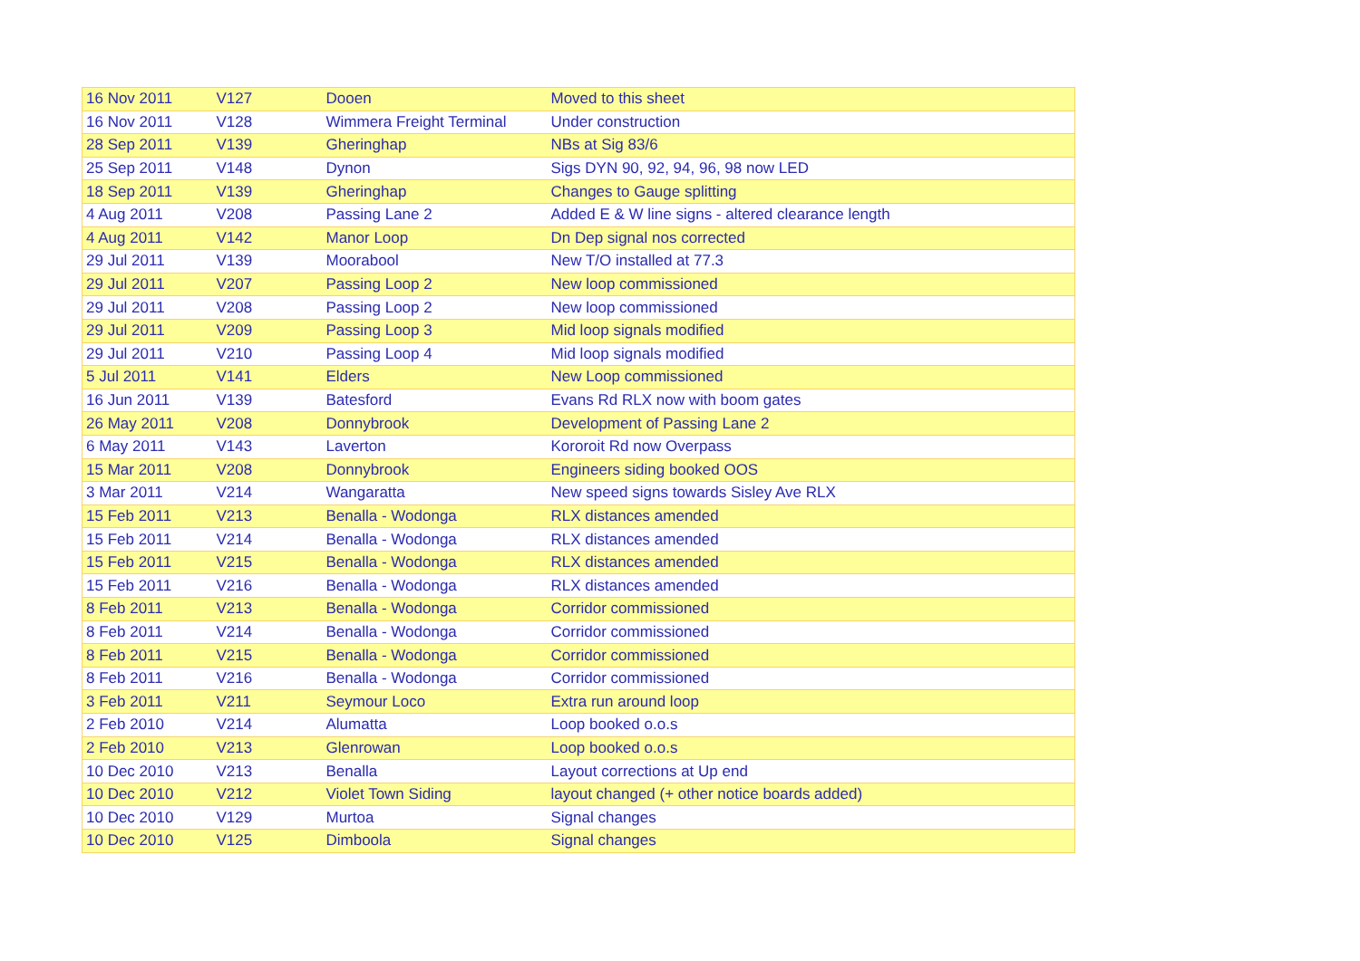| 16 Nov 2011 | V127 | Dooen | Moved to this sheet |
| 16 Nov 2011 | V128 | Wimmera Freight Terminal | Under construction |
| 28 Sep 2011 | V139 | Gheringhap | NBs at Sig 83/6 |
| 25 Sep 2011 | V148 | Dynon | Sigs DYN 90, 92, 94, 96, 98 now LED |
| 18 Sep 2011 | V139 | Gheringhap | Changes to Gauge splitting |
| 4 Aug 2011 | V208 | Passing Lane 2 | Added E & W line signs - altered clearance length |
| 4 Aug 2011 | V142 | Manor Loop | Dn Dep signal nos corrected |
| 29 Jul 2011 | V139 | Moorabool | New T/O installed at 77.3 |
| 29 Jul 2011 | V207 | Passing Loop 2 | New loop commissioned |
| 29 Jul 2011 | V208 | Passing Loop 2 | New loop commissioned |
| 29 Jul 2011 | V209 | Passing Loop 3 | Mid loop signals modified |
| 29 Jul 2011 | V210 | Passing Loop 4 | Mid loop signals modified |
| 5 Jul 2011 | V141 | Elders | New Loop commissioned |
| 16 Jun 2011 | V139 | Batesford | Evans Rd RLX now with boom gates |
| 26 May 2011 | V208 | Donnybrook | Development of Passing Lane 2 |
| 6 May 2011 | V143 | Laverton | Kororoit Rd now Overpass |
| 15 Mar 2011 | V208 | Donnybrook | Engineers siding booked OOS |
| 3 Mar 2011 | V214 | Wangaratta | New speed signs towards Sisley Ave RLX |
| 15 Feb 2011 | V213 | Benalla - Wodonga | RLX distances amended |
| 15 Feb 2011 | V214 | Benalla - Wodonga | RLX distances amended |
| 15 Feb 2011 | V215 | Benalla - Wodonga | RLX distances amended |
| 15 Feb 2011 | V216 | Benalla - Wodonga | RLX distances amended |
| 8 Feb 2011 | V213 | Benalla - Wodonga | Corridor commissioned |
| 8 Feb 2011 | V214 | Benalla - Wodonga | Corridor commissioned |
| 8 Feb 2011 | V215 | Benalla - Wodonga | Corridor commissioned |
| 8 Feb 2011 | V216 | Benalla - Wodonga | Corridor commissioned |
| 3 Feb 2011 | V211 | Seymour Loco | Extra run around loop |
| 2 Feb 2010 | V214 | Alumatta | Loop booked o.o.s |
| 2 Feb 2010 | V213 | Glenrowan | Loop booked o.o.s |
| 10 Dec 2010 | V213 | Benalla | Layout corrections at Up end |
| 10 Dec 2010 | V212 | Violet Town Siding | layout changed (+ other notice boards added) |
| 10 Dec 2010 | V129 | Murtoa | Signal changes |
| 10 Dec 2010 | V125 | Dimboola | Signal changes |